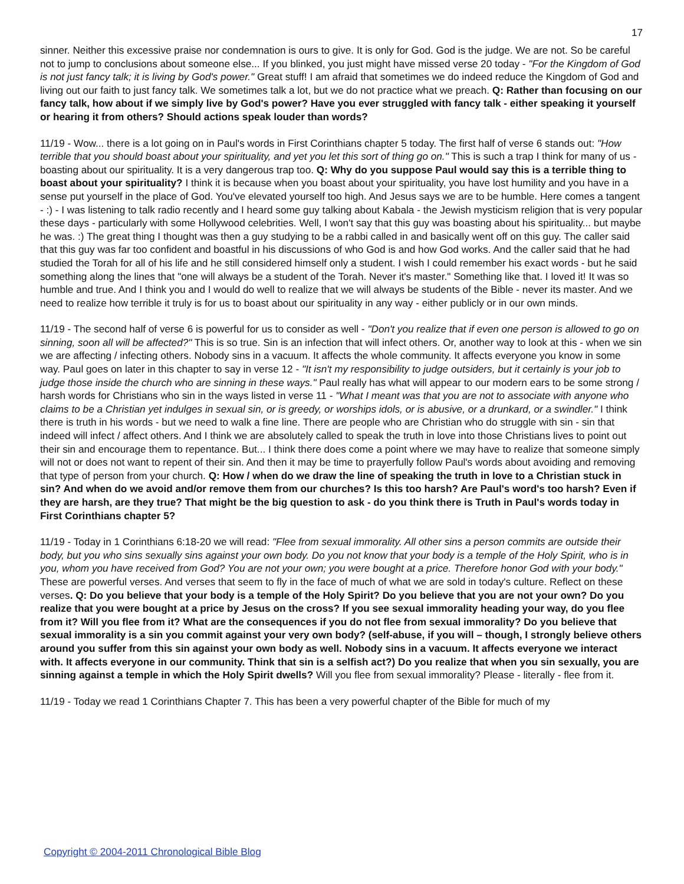17
sinner. Neither this excessive praise nor condemnation is ours to give. It is only for God. God is the judge. We are not. So be careful not to jump to conclusions about someone else... If you blinked, you just might have missed verse 20 today - "For the Kingdom of God is not just fancy talk; it is living by God's power." Great stuff! I am afraid that sometimes we do indeed reduce the Kingdom of God and living out our faith to just fancy talk. We sometimes talk a lot, but we do not practice what we preach. Q: Rather than focusing on our fancy talk, how about if we simply live by God's power? Have you ever struggled with fancy talk - either speaking it yourself or hearing it from others? Should actions speak louder than words?
11/19 - Wow... there is a lot going on in Paul's words in First Corinthians chapter 5 today. The first half of verse 6 stands out: "How terrible that you should boast about your spirituality, and yet you let this sort of thing go on." This is such a trap I think for many of us - boasting about our spirituality. It is a very dangerous trap too. Q: Why do you suppose Paul would say this is a terrible thing to boast about your spirituality? I think it is because when you boast about your spirituality, you have lost humility and you have in a sense put yourself in the place of God. You've elevated yourself too high. And Jesus says we are to be humble. Here comes a tangent - :) - I was listening to talk radio recently and I heard some guy talking about Kabala - the Jewish mysticism religion that is very popular these days - particularly with some Hollywood celebrities. Well, I won't say that this guy was boasting about his spirituality... but maybe he was. :) The great thing I thought was then a guy studying to be a rabbi called in and basically went off on this guy. The caller said that this guy was far too confident and boastful in his discussions of who God is and how God works. And the caller said that he had studied the Torah for all of his life and he still considered himself only a student. I wish I could remember his exact words - but he said something along the lines that "one will always be a student of the Torah. Never it's master." Something like that. I loved it! It was so humble and true. And I think you and I would do well to realize that we will always be students of the Bible - never its master. And we need to realize how terrible it truly is for us to boast about our spirituality in any way - either publicly or in our own minds.
11/19 - The second half of verse 6 is powerful for us to consider as well - "Don't you realize that if even one person is allowed to go on sinning, soon all will be affected?" This is so true. Sin is an infection that will infect others. Or, another way to look at this - when we sin we are affecting / infecting others. Nobody sins in a vacuum. It affects the whole community. It affects everyone you know in some way. Paul goes on later in this chapter to say in verse 12 - "It isn't my responsibility to judge outsiders, but it certainly is your job to judge those inside the church who are sinning in these ways." Paul really has what will appear to our modern ears to be some strong / harsh words for Christians who sin in the ways listed in verse 11 - "What I meant was that you are not to associate with anyone who claims to be a Christian yet indulges in sexual sin, or is greedy, or worships idols, or is abusive, or a drunkard, or a swindler." I think there is truth in his words - but we need to walk a fine line. There are people who are Christian who do struggle with sin - sin that indeed will infect / affect others. And I think we are absolutely called to speak the truth in love into those Christians lives to point out their sin and encourage them to repentance. But... I think there does come a point where we may have to realize that someone simply will not or does not want to repent of their sin. And then it may be time to prayerfully follow Paul's words about avoiding and removing that type of person from your church. Q: How / when do we draw the line of speaking the truth in love to a Christian stuck in sin? And when do we avoid and/or remove them from our churches? Is this too harsh? Are Paul's word's too harsh? Even if they are harsh, are they true? That might be the big question to ask - do you think there is Truth in Paul's words today in First Corinthians chapter 5?
11/19 - Today in 1 Corinthians 6:18-20 we will read: "Flee from sexual immorality. All other sins a person commits are outside their body, but you who sins sexually sins against your own body. Do you not know that your body is a temple of the Holy Spirit, who is in you, whom you have received from God? You are not your own; you were bought at a price. Therefore honor God with your body." These are powerful verses. And verses that seem to fly in the face of much of what we are sold in today's culture. Reflect on these verses. Q: Do you believe that your body is a temple of the Holy Spirit? Do you believe that you are not your own? Do you realize that you were bought at a price by Jesus on the cross? If you see sexual immorality heading your way, do you flee from it? Will you flee from it? What are the consequences if you do not flee from sexual immorality? Do you believe that sexual immorality is a sin you commit against your very own body? (self-abuse, if you will – though, I strongly believe others around you suffer from this sin against your own body as well. Nobody sins in a vacuum. It affects everyone we interact with. It affects everyone in our community. Think that sin is a selfish act?) Do you realize that when you sin sexually, you are sinning against a temple in which the Holy Spirit dwells? Will you flee from sexual immorality? Please - literally - flee from it.
11/19 - Today we read 1 Corinthians Chapter 7. This has been a very powerful chapter of the Bible for much of my
Copyright © 2004-2011 Chronological Bible Blog